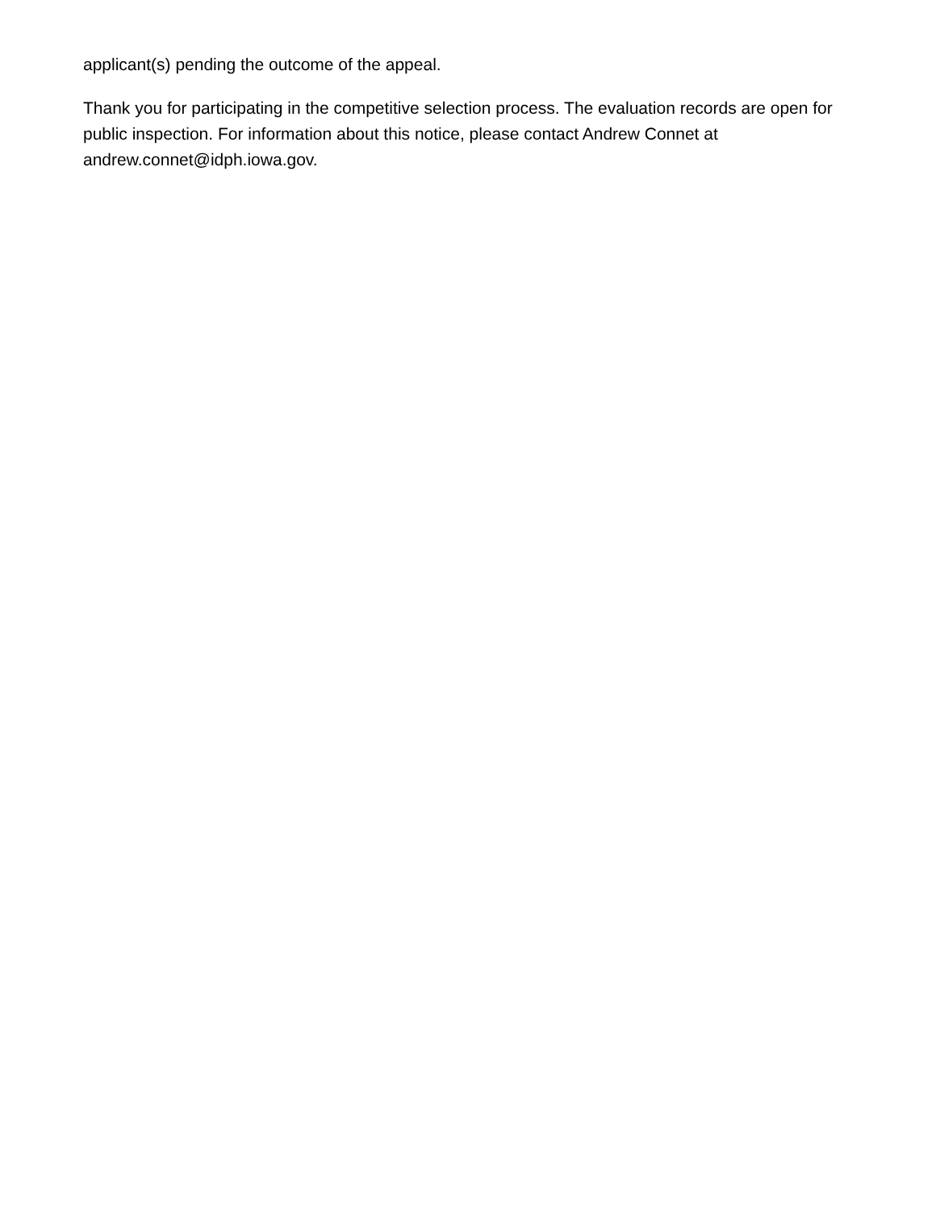applicant(s) pending the outcome of the appeal.
Thank you for participating in the competitive selection process. The evaluation records are open for public inspection. For information about this notice, please contact Andrew Connet at andrew.connet@idph.iowa.gov.